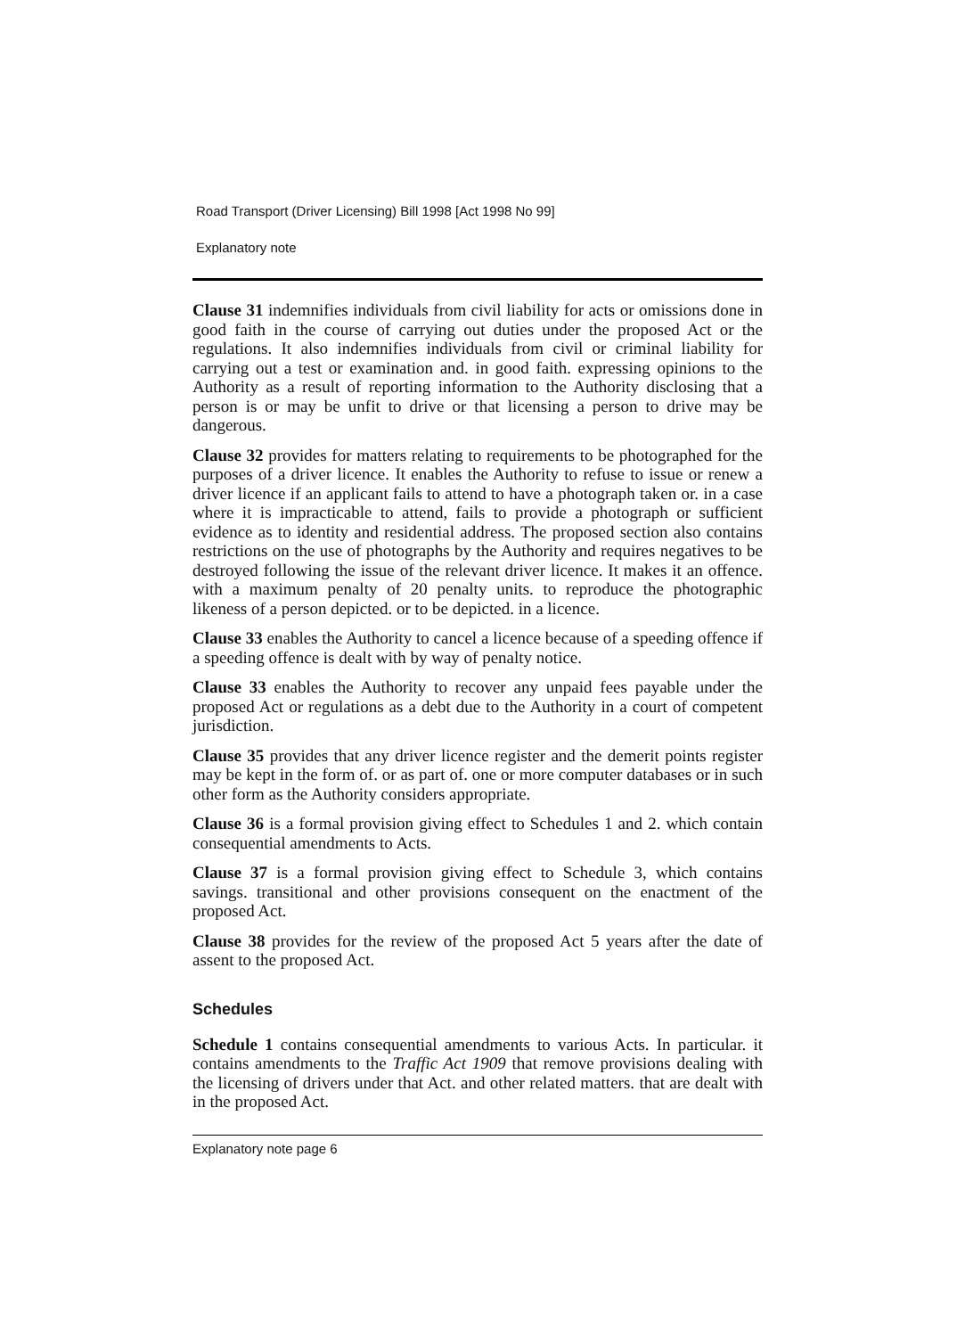Road Transport (Driver Licensing) Bill 1998 [Act 1998 No 99]
Explanatory note
Clause 31 indemnifies individuals from civil liability for acts or omissions done in good faith in the course of carrying out duties under the proposed Act or the regulations. It also indemnifies individuals from civil or criminal liability for carrying out a test or examination and. in good faith. expressing opinions to the Authority as a result of reporting information to the Authority disclosing that a person is or may be unfit to drive or that licensing a person to drive may be dangerous.
Clause 32 provides for matters relating to requirements to be photographed for the purposes of a driver licence. It enables the Authority to refuse to issue or renew a driver licence if an applicant fails to attend to have a photograph taken or. in a case where it is impracticable to attend, fails to provide a photograph or sufficient evidence as to identity and residential address. The proposed section also contains restrictions on the use of photographs by the Authority and requires negatives to be destroyed following the issue of the relevant driver licence. It makes it an offence. with a maximum penalty of 20 penalty units. to reproduce the photographic likeness of a person depicted. or to be depicted. in a licence.
Clause 33 enables the Authority to cancel a licence because of a speeding offence if a speeding offence is dealt with by way of penalty notice.
Clause 33 enables the Authority to recover any unpaid fees payable under the proposed Act or regulations as a debt due to the Authority in a court of competent jurisdiction.
Clause 35 provides that any driver licence register and the demerit points register may be kept in the form of. or as part of. one or more computer databases or in such other form as the Authority considers appropriate.
Clause 36 is a formal provision giving effect to Schedules 1 and 2. which contain consequential amendments to Acts.
Clause 37 is a formal provision giving effect to Schedule 3, which contains savings. transitional and other provisions consequent on the enactment of the proposed Act.
Clause 38 provides for the review of the proposed Act 5 years after the date of assent to the proposed Act.
Schedules
Schedule 1 contains consequential amendments to various Acts. In particular. it contains amendments to the Traffic Act 1909 that remove provisions dealing with the licensing of drivers under that Act. and other related matters. that are dealt with in the proposed Act.
Explanatory note page 6